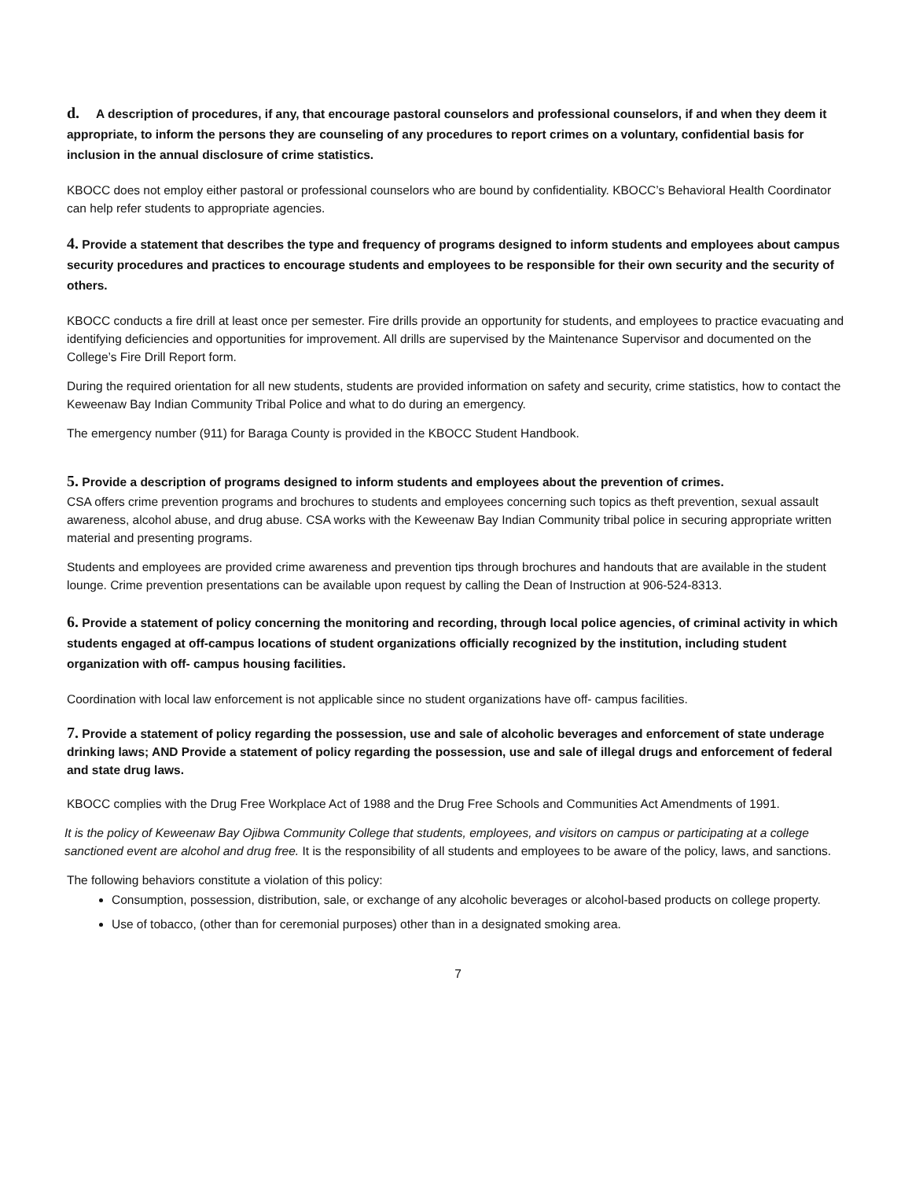d. A description of procedures, if any, that encourage pastoral counselors and professional counselors, if and when they deem it appropriate, to inform the persons they are counseling of any procedures to report crimes on a voluntary, confidential basis for inclusion in the annual disclosure of crime statistics.
KBOCC does not employ either pastoral or professional counselors who are bound by confidentiality. KBOCC’s Behavioral Health Coordinator can help refer students to appropriate agencies.
4. Provide a statement that describes the type and frequency of programs designed to inform students and employees about campus security procedures and practices to encourage students and employees to be responsible for their own security and the security of others.
KBOCC conducts a fire drill at least once per semester. Fire drills provide an opportunity for students, and employees to practice evacuating and identifying deficiencies and opportunities for improvement. All drills are supervised by the Maintenance Supervisor and documented on the College’s Fire Drill Report form.
During the required orientation for all new students, students are provided information on safety and security, crime statistics, how to contact the Keweenaw Bay Indian Community Tribal Police and what to do during an emergency.
The emergency number (911) for Baraga County is provided in the KBOCC Student Handbook.
5. Provide a description of programs designed to inform students and employees about the prevention of crimes.
CSA offers crime prevention programs and brochures to students and employees concerning such topics as theft prevention, sexual assault awareness, alcohol abuse, and drug abuse. CSA works with the Keweenaw Bay Indian Community tribal police in securing appropriate written material and presenting programs.
Students and employees are provided crime awareness and prevention tips through brochures and handouts that are available in the student lounge. Crime prevention presentations can be available upon request by calling the Dean of Instruction at 906-524-8313.
6. Provide a statement of policy concerning the monitoring and recording, through local police agencies, of criminal activity in which students engaged at off-campus locations of student organizations officially recognized by the institution, including student organization with off- campus housing facilities.
Coordination with local law enforcement is not applicable since no student organizations have off- campus facilities.
7. Provide a statement of policy regarding the possession, use and sale of alcoholic beverages and enforcement of state underage drinking laws; AND Provide a statement of policy regarding the possession, use and sale of illegal drugs and enforcement of federal and state drug laws.
KBOCC complies with the Drug Free Workplace Act of 1988 and the Drug Free Schools and Communities Act Amendments of 1991.
It is the policy of Keweenaw Bay Ojibwa Community College that students, employees, and visitors on campus or participating at a college sanctioned event are alcohol and drug free. It is the responsibility of all students and employees to be aware of the policy, laws, and sanctions.
The following behaviors constitute a violation of this policy:
Consumption, possession, distribution, sale, or exchange of any alcoholic beverages or alcohol-based products on college property.
Use of tobacco, (other than for ceremonial purposes) other than in a designated smoking area.
7